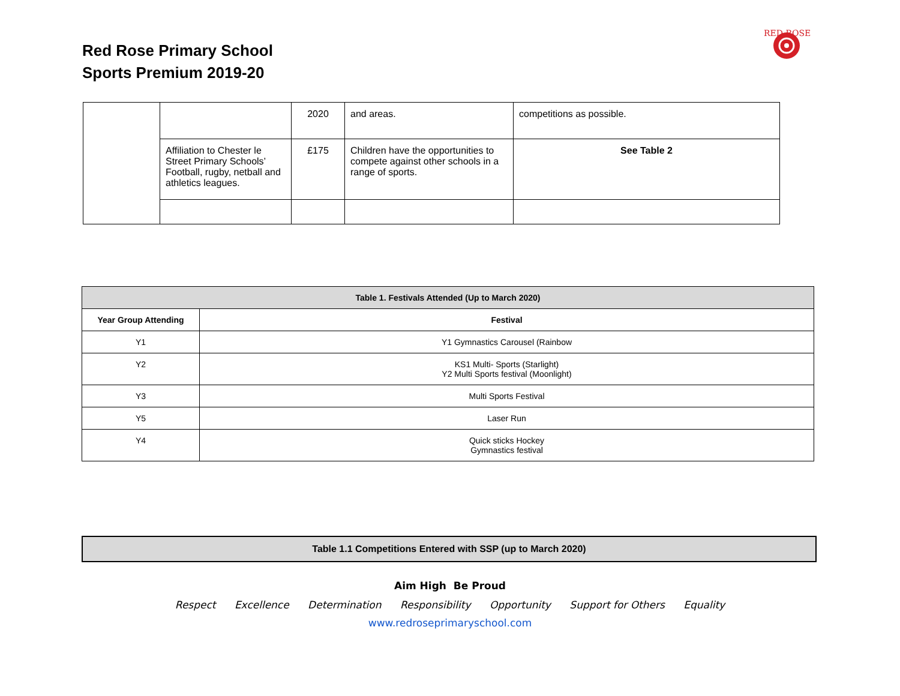Red Rose Primary School
Sports Premium 2019-20
RED ROSE
| | | 2020 | and areas. | competitions as possible. |
| | Affiliation to Chester le Street Primary Schools’ Football, rugby, netball and athletics leagues. | £175 | Children have the opportunities to compete against other schools in a range of sports. | See Table 2 |
| Table 1. Festivals Attended (Up to March 2020) | |
| --- | --- |
| Year Group Attending | Festival |
| Y1 | Y1 Gymnastics Carousel (Rainbow |
| Y2 | KS1 Multi- Sports (Starlight) Y2 Multi Sports festival (Moonlight) |
| Y3 | Multi Sports Festival |
| Y5 | Laser Run |
| Y4 | Quick sticks Hockey Gymnastics festival |
| Table 1.1 Competitions Entered with SSP (up to March 2020) |
| --- |
Aim High Be Proud
Respect Excellence Determination Responsibility Opportunity Support for Others Equality
www.redroseprimaryschool.com